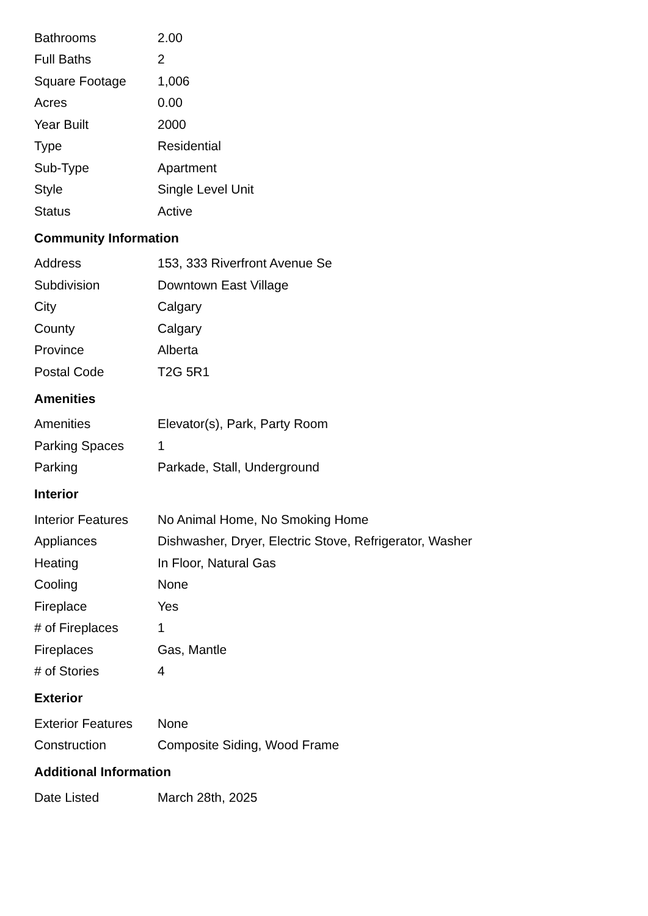| Bathrooms | 2.00 |
| Full Baths | 2 |
| Square Footage | 1,006 |
| Acres | 0.00 |
| Year Built | 2000 |
| Type | Residential |
| Sub-Type | Apartment |
| Style | Single Level Unit |
| Status | Active |
Community Information
| Address | 153, 333 Riverfront Avenue Se |
| Subdivision | Downtown East Village |
| City | Calgary |
| County | Calgary |
| Province | Alberta |
| Postal Code | T2G 5R1 |
Amenities
| Amenities | Elevator(s), Park, Party Room |
| Parking Spaces | 1 |
| Parking | Parkade, Stall, Underground |
Interior
| Interior Features | No Animal Home, No Smoking Home |
| Appliances | Dishwasher, Dryer, Electric Stove, Refrigerator, Washer |
| Heating | In Floor, Natural Gas |
| Cooling | None |
| Fireplace | Yes |
| # of Fireplaces | 1 |
| Fireplaces | Gas, Mantle |
| # of Stories | 4 |
Exterior
| Exterior Features | None |
| Construction | Composite Siding, Wood Frame |
Additional Information
| Date Listed | March 28th, 2025 |